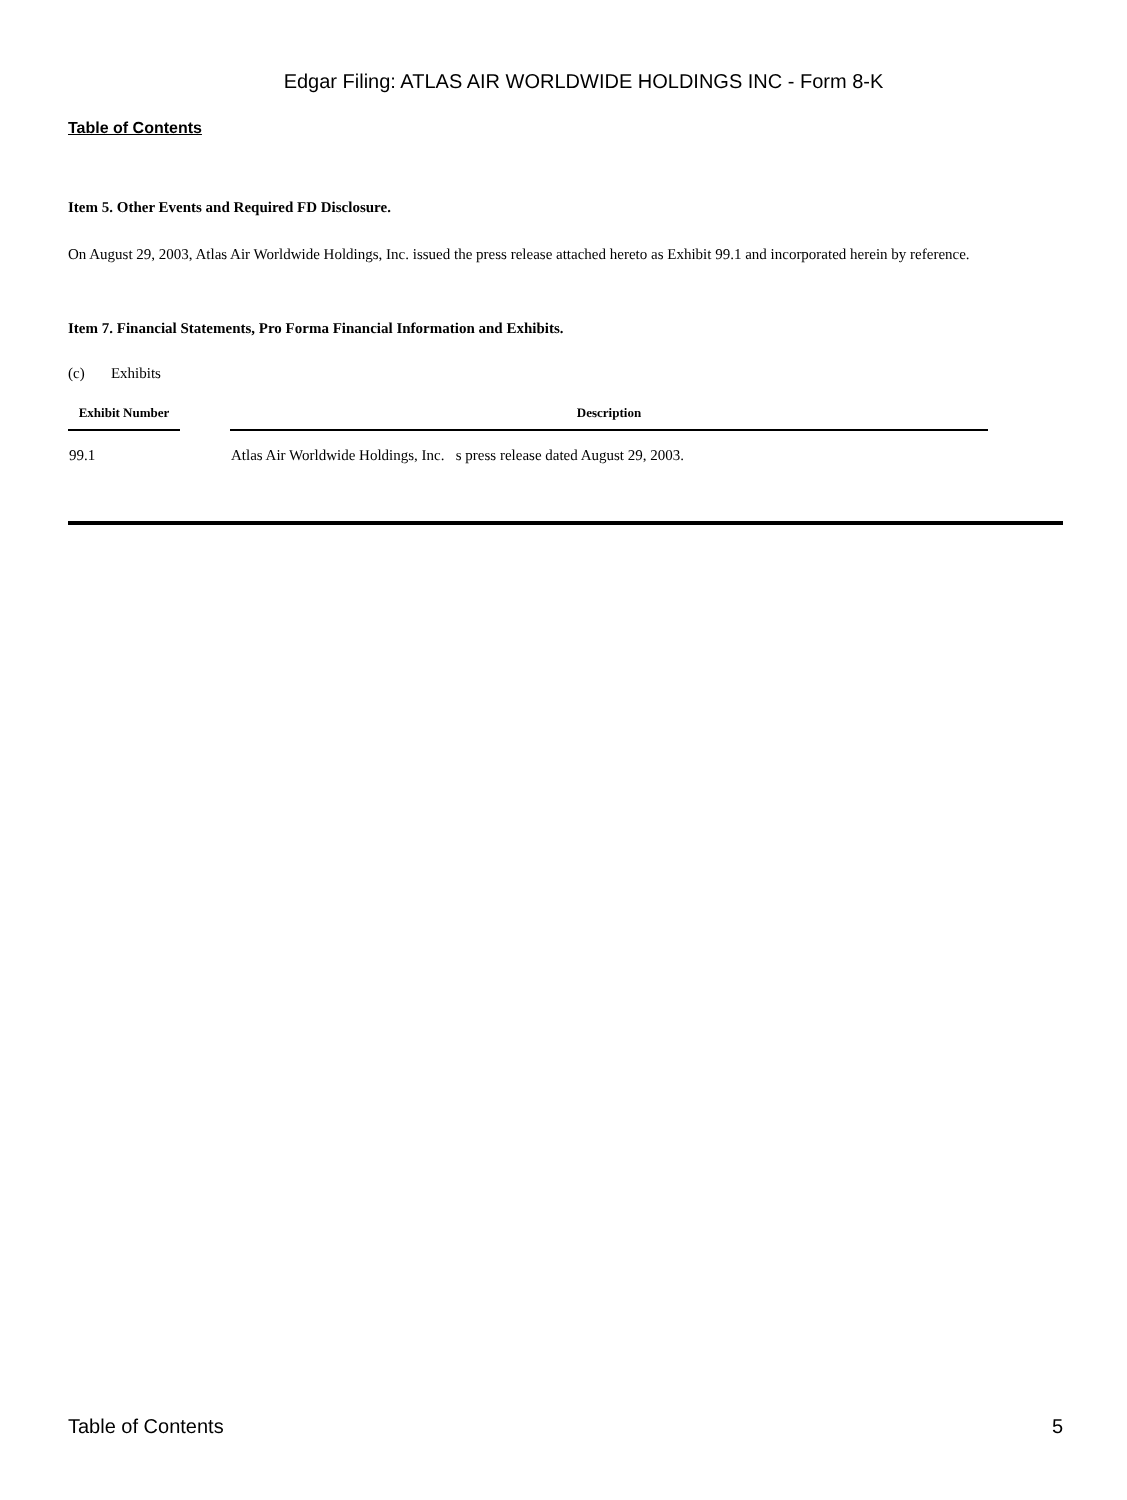Edgar Filing: ATLAS AIR WORLDWIDE HOLDINGS INC - Form 8-K
Table of Contents
Item 5. Other Events and Required FD Disclosure.
On August 29, 2003, Atlas Air Worldwide Holdings, Inc. issued the press release attached hereto as Exhibit 99.1 and incorporated herein by reference.
Item 7. Financial Statements, Pro Forma Financial Information and Exhibits.
(c) Exhibits
| Exhibit Number | | Description |
| 99.1 | | Atlas Air Worldwide Holdings, Inc. s press release dated August 29, 2003. |
Table of Contents 5